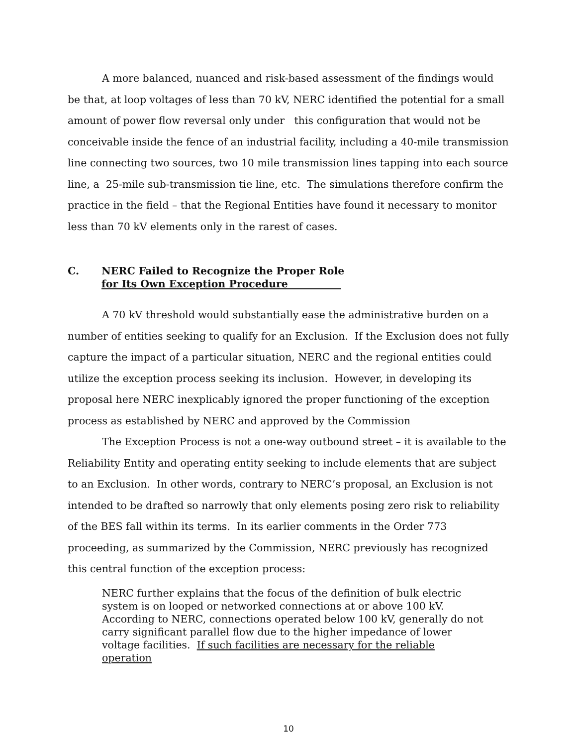A more balanced, nuanced and risk-based assessment of the findings would be that, at loop voltages of less than 70 kV, NERC identified the potential for a small amount of power flow reversal only under this configuration that would not be conceivable inside the fence of an industrial facility, including a 40-mile transmission line connecting two sources, two 10 mile transmission lines tapping into each source line, a 25-mile sub-transmission tie line, etc. The simulations therefore confirm the practice in the field – that the Regional Entities have found it necessary to monitor less than 70 kV elements only in the rarest of cases.
C. NERC Failed to Recognize the Proper Role
for Its Own Exception Procedure
A 70 kV threshold would substantially ease the administrative burden on a number of entities seeking to qualify for an Exclusion. If the Exclusion does not fully capture the impact of a particular situation, NERC and the regional entities could utilize the exception process seeking its inclusion. However, in developing its proposal here NERC inexplicably ignored the proper functioning of the exception process as established by NERC and approved by the Commission
The Exception Process is not a one-way outbound street – it is available to the Reliability Entity and operating entity seeking to include elements that are subject to an Exclusion. In other words, contrary to NERC’s proposal, an Exclusion is not intended to be drafted so narrowly that only elements posing zero risk to reliability of the BES fall within its terms. In its earlier comments in the Order 773 proceeding, as summarized by the Commission, NERC previously has recognized this central function of the exception process:
NERC further explains that the focus of the definition of bulk electric system is on looped or networked connections at or above 100 kV. According to NERC, connections operated below 100 kV, generally do not carry significant parallel flow due to the higher impedance of lower voltage facilities. If such facilities are necessary for the reliable operation
10